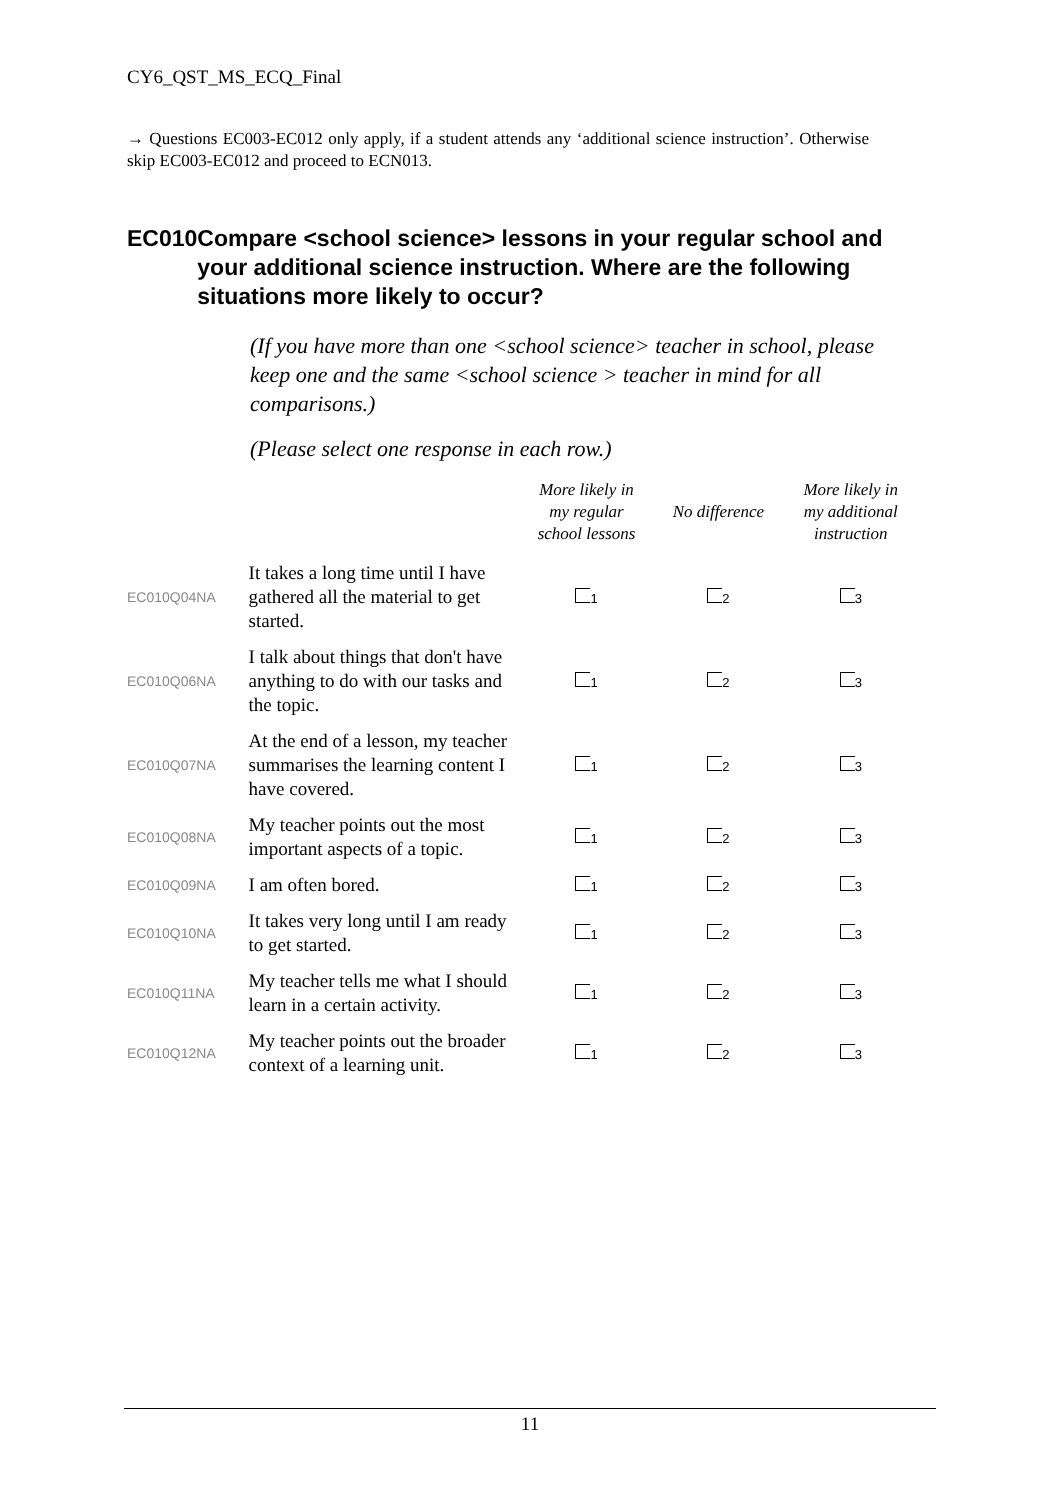CY6_QST_MS_ECQ_Final
→ Questions EC003-EC012 only apply, if a student attends any ‘additional science instruction’. Otherwise skip EC003-EC012 and proceed to ECN013.
EC010 Compare <school science> lessons in your regular school and your additional science instruction. Where are the following situations more likely to occur?
(If you have more than one <school science> teacher in school, please keep one and the same <school science > teacher in mind for all comparisons.)
(Please select one response in each row.)
| | | More likely in my regular school lessons | No difference | More likely in my additional instruction |
| --- | --- | --- | --- | --- |
| EC010Q04NA | It takes a long time until I have gathered all the material to get started. | 1 | 2 | 3 |
| EC010Q06NA | I talk about things that don't have anything to do with our tasks and the topic. | 1 | 2 | 3 |
| EC010Q07NA | At the end of a lesson, my teacher summarises the learning content I have covered. | 1 | 2 | 3 |
| EC010Q08NA | My teacher points out the most important aspects of a topic. | 1 | 2 | 3 |
| EC010Q09NA | I am often bored. | 1 | 2 | 3 |
| EC010Q10NA | It takes very long until I am ready to get started. | 1 | 2 | 3 |
| EC010Q11NA | My teacher tells me what I should learn in a certain activity. | 1 | 2 | 3 |
| EC010Q12NA | My teacher points out the broader context of a learning unit. | 1 | 2 | 3 |
11